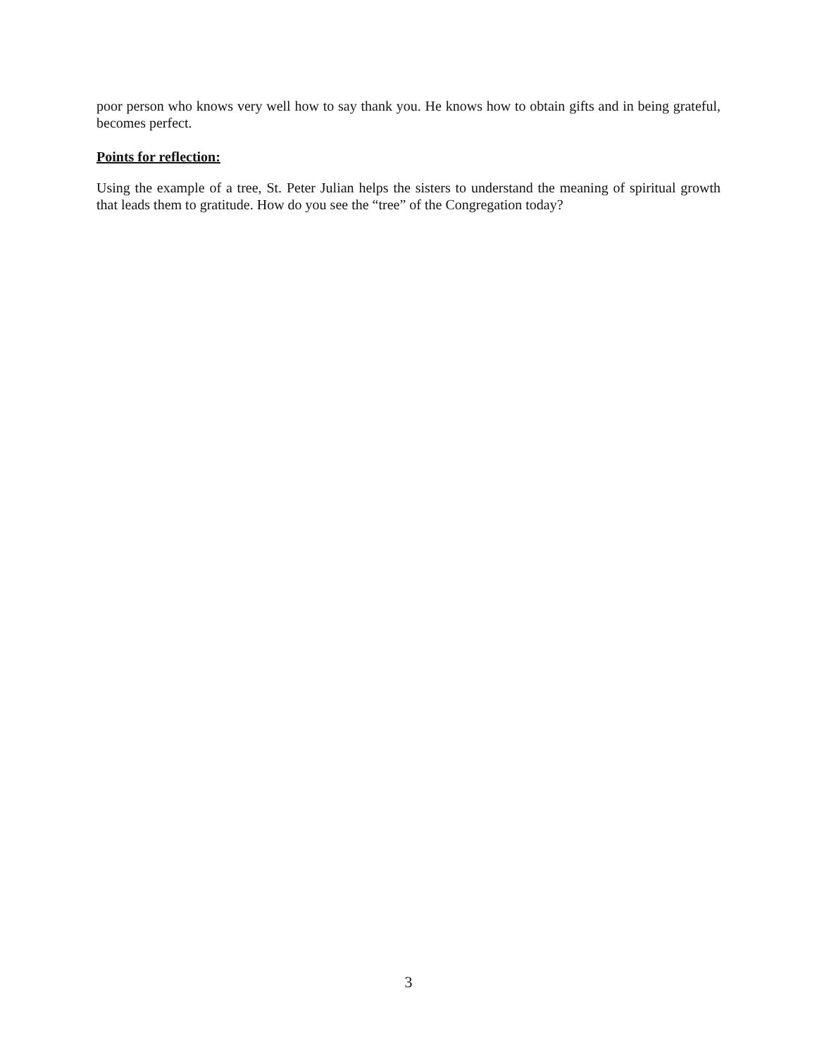poor person who knows very well how to say thank you. He knows how to obtain gifts and in being grateful, becomes perfect.
Points for reflection:
Using the example of a tree, St. Peter Julian helps the sisters to understand the meaning of spiritual growth that leads them to gratitude. How do you see the “tree” of the Congregation today?
3